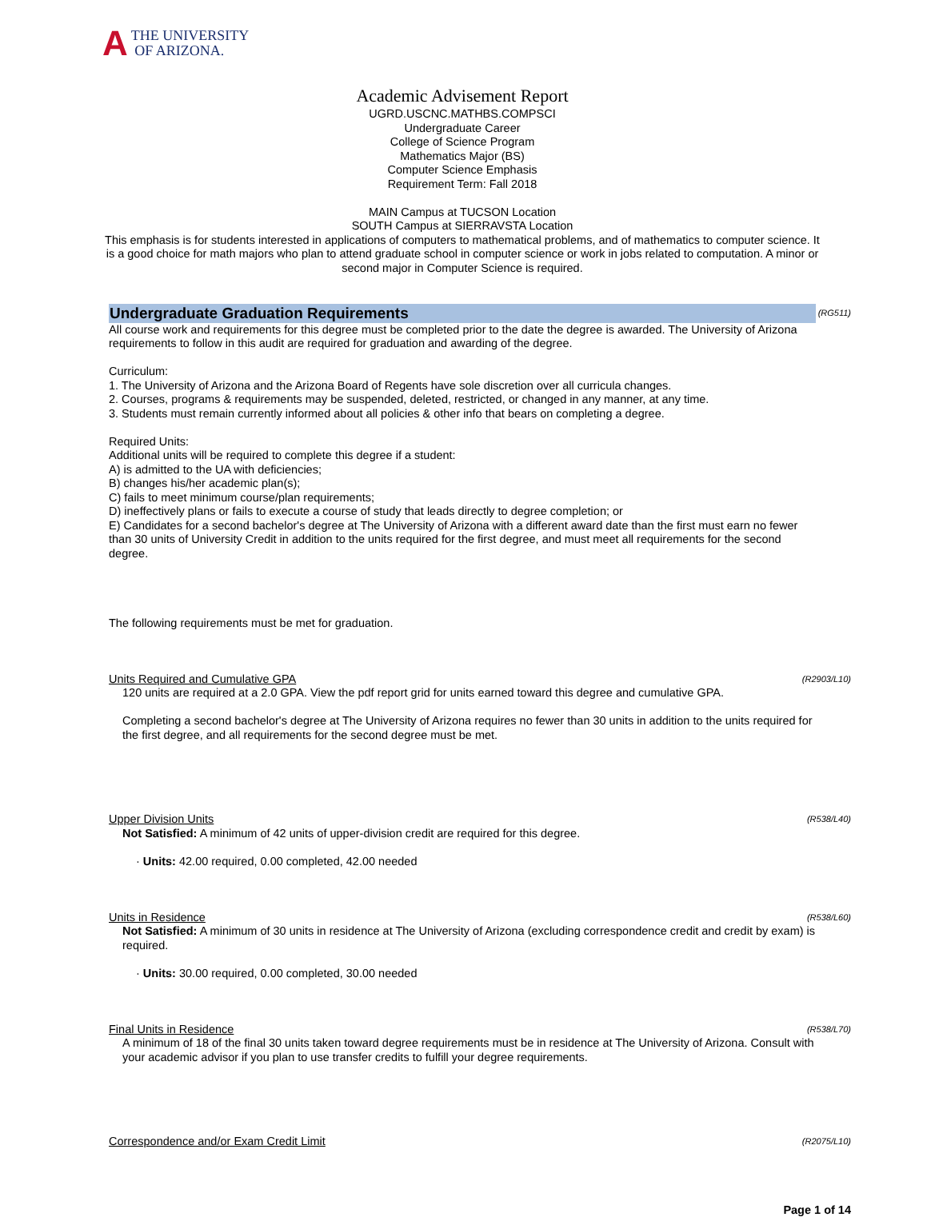A THE UNIVERSITY
OF ARIZONA.
Academic Advisement Report
UGRD.USCNC.MATHBS.COMPSCI
Undergraduate Career
College of Science Program
Mathematics Major (BS)
Computer Science Emphasis
Requirement Term: Fall 2018
MAIN Campus at TUCSON Location
SOUTH Campus at SIERRAVSTA Location
This emphasis is for students interested in applications of computers to mathematical problems, and of mathematics to computer science. It is a good choice for math majors who plan to attend graduate school in computer science or work in jobs related to computation. A minor or second major in Computer Science is required.
Undergraduate Graduation Requirements (RG511)
All course work and requirements for this degree must be completed prior to the date the degree is awarded. The University of Arizona requirements to follow in this audit are required for graduation and awarding of the degree.
Curriculum:
1. The University of Arizona and the Arizona Board of Regents have sole discretion over all curricula changes.
2. Courses, programs & requirements may be suspended, deleted, restricted, or changed in any manner, at any time.
3. Students must remain currently informed about all policies & other info that bears on completing a degree.
Required Units:
Additional units will be required to complete this degree if a student:
A) is admitted to the UA with deficiencies;
B) changes his/her academic plan(s);
C) fails to meet minimum course/plan requirements;
D) ineffectively plans or fails to execute a course of study that leads directly to degree completion; or
E) Candidates for a second bachelor's degree at The University of Arizona with a different award date than the first must earn no fewer than 30 units of University Credit in addition to the units required for the first degree, and must meet all requirements for the second degree.
The following requirements must be met for graduation.
Units Required and Cumulative GPA (R2903/L10)
120 units are required at a 2.0 GPA. View the pdf report grid for units earned toward this degree and cumulative GPA.
Completing a second bachelor's degree at The University of Arizona requires no fewer than 30 units in addition to the units required for the first degree, and all requirements for the second degree must be met.
Upper Division Units (R538/L40)
Not Satisfied: A minimum of 42 units of upper-division credit are required for this degree.
· Units: 42.00 required, 0.00 completed, 42.00 needed
Units in Residence (R538/L60)
Not Satisfied: A minimum of 30 units in residence at The University of Arizona (excluding correspondence credit and credit by exam) is required.
· Units: 30.00 required, 0.00 completed, 30.00 needed
Final Units in Residence (R538/L70)
A minimum of 18 of the final 30 units taken toward degree requirements must be in residence at The University of Arizona. Consult with your academic advisor if you plan to use transfer credits to fulfill your degree requirements.
Correspondence and/or Exam Credit Limit (R2075/L10)
Page 1 of 14